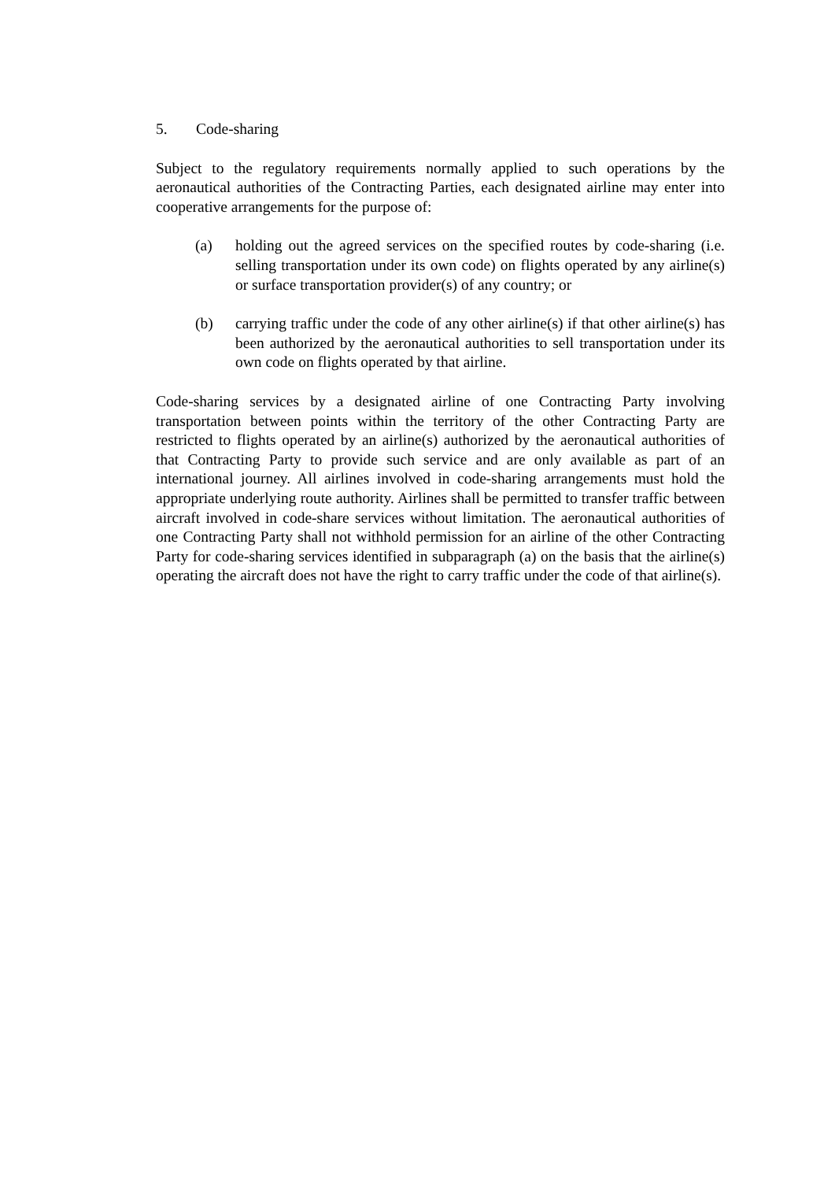5. Code-sharing
Subject to the regulatory requirements normally applied to such operations by the aeronautical authorities of the Contracting Parties, each designated airline may enter into cooperative arrangements for the purpose of:
(a) holding out the agreed services on the specified routes by code-sharing (i.e. selling transportation under its own code) on flights operated by any airline(s) or surface transportation provider(s) of any country; or
(b) carrying traffic under the code of any other airline(s) if that other airline(s) has been authorized by the aeronautical authorities to sell transportation under its own code on flights operated by that airline.
Code-sharing services by a designated airline of one Contracting Party involving transportation between points within the territory of the other Contracting Party are restricted to flights operated by an airline(s) authorized by the aeronautical authorities of that Contracting Party to provide such service and are only available as part of an international journey. All airlines involved in code-sharing arrangements must hold the appropriate underlying route authority. Airlines shall be permitted to transfer traffic between aircraft involved in code-share services without limitation. The aeronautical authorities of one Contracting Party shall not withhold permission for an airline of the other Contracting Party for code-sharing services identified in subparagraph (a) on the basis that the airline(s) operating the aircraft does not have the right to carry traffic under the code of that airline(s).